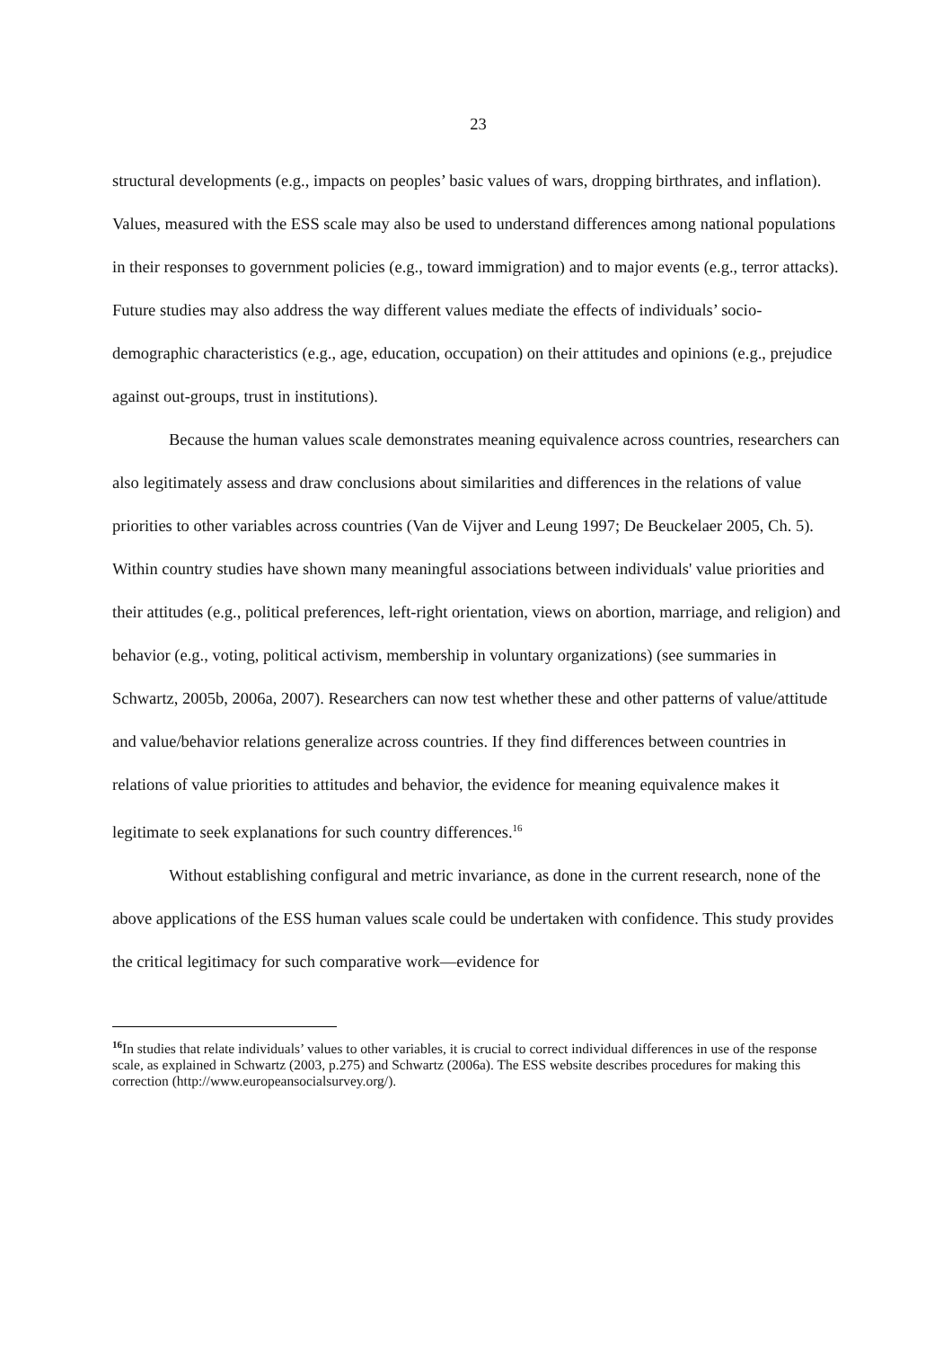23
structural developments (e.g., impacts on peoples’ basic values of wars, dropping birthrates, and inflation). Values, measured with the ESS scale may also be used to understand differences among national populations in their responses to government policies (e.g., toward immigration) and to major events (e.g., terror attacks). Future studies may also address the way different values mediate the effects of individuals’ socio-demographic characteristics (e.g., age, education, occupation) on their attitudes and opinions (e.g., prejudice against out-groups, trust in institutions).
Because the human values scale demonstrates meaning equivalence across countries, researchers can also legitimately assess and draw conclusions about similarities and differences in the relations of value priorities to other variables across countries (Van de Vijver and Leung 1997; De Beuckelaer 2005, Ch. 5). Within country studies have shown many meaningful associations between individuals' value priorities and their attitudes (e.g., political preferences, left-right orientation, views on abortion, marriage, and religion) and behavior (e.g., voting, political activism, membership in voluntary organizations) (see summaries in Schwartz, 2005b, 2006a, 2007). Researchers can now test whether these and other patterns of value/attitude and value/behavior relations generalize across countries. If they find differences between countries in relations of value priorities to attitudes and behavior, the evidence for meaning equivalence makes it legitimate to seek explanations for such country differences.<sup>16</sup>
Without establishing configural and metric invariance, as done in the current research, none of the above applications of the ESS human values scale could be undertaken with confidence. This study provides the critical legitimacy for such comparative work—evidence for
<sup>16</sup> In studies that relate individuals’ values to other variables, it is crucial to correct individual differences in use of the response scale, as explained in Schwartz (2003, p.275) and Schwartz (2006a). The ESS website describes procedures for making this correction (http://www.europeansocialsurvey.org/).